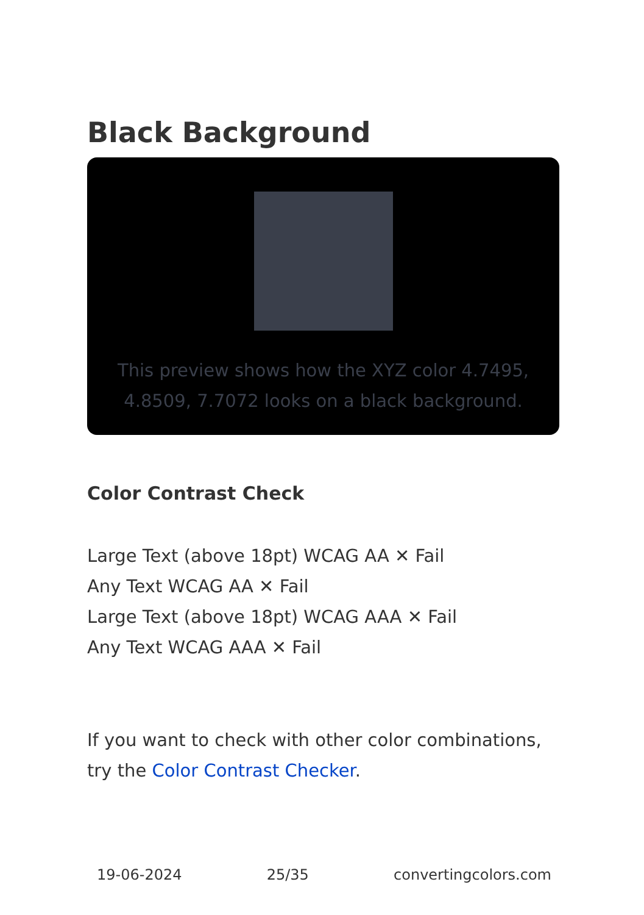Black Background
This preview shows how the XYZ color 4.7495, 4.8509, 7.7072 looks on a black background.
Color Contrast Check
Large Text (above 18pt) WCAG AA ✕ Fail
Any Text WCAG AA ✕ Fail
Large Text (above 18pt) WCAG AAA ✕ Fail
Any Text WCAG AAA ✕ Fail
If you want to check with other color combinations, try the Color Contrast Checker.
19-06-2024 25/35 convertingcolors.com